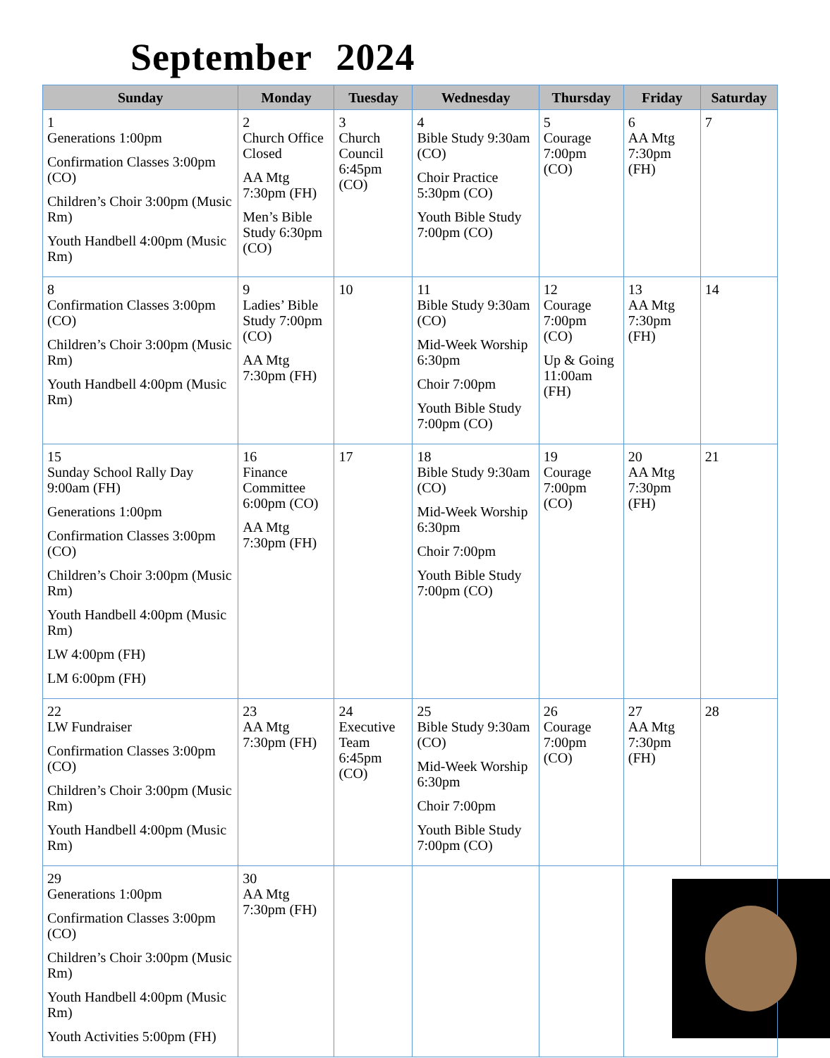September 2024
| Sunday | Monday | Tuesday | Wednesday | Thursday | Friday | Saturday |
| --- | --- | --- | --- | --- | --- | --- |
| 1 Generations 1:00pm Confirmation Classes 3:00pm (CO) Children’s Choir 3:00pm (Music Rm) Youth Handbell 4:00pm (Music Rm) | 2 Church Office Closed AA Mtg 7:30pm (FH) Men’s Bible Study 6:30pm (CO) | 3 Church Council 6:45pm (CO) | 4 Bible Study 9:30am (CO) Choir Practice 5:30pm (CO) Youth Bible Study 7:00pm (CO) | 5 Courage 7:00pm (CO) | 6 AA Mtg 7:30pm (FH) | 7 |
| 8 Confirmation Classes 3:00pm (CO) Children’s Choir 3:00pm (Music Rm) Youth Handbell 4:00pm (Music Rm) | 9 Ladies’ Bible Study 7:00pm (CO) AA Mtg 7:30pm (FH) | 10 | 11 Bible Study 9:30am (CO) Mid-Week Worship 6:30pm Choir 7:00pm Youth Bible Study 7:00pm (CO) | 12 Courage 7:00pm (CO) Up & Going 11:00am (FH) | 13 AA Mtg 7:30pm (FH) | 14 |
| 15 Sunday School Rally Day 9:00am (FH) Generations 1:00pm Confirmation Classes 3:00pm (CO) Children’s Choir 3:00pm (Music Rm) Youth Handbell 4:00pm (Music Rm) LW 4:00pm (FH) LM 6:00pm (FH) | 16 Finance Committee 6:00pm (CO) AA Mtg 7:30pm (FH) | 17 | 18 Bible Study 9:30am (CO) Mid-Week Worship 6:30pm Choir 7:00pm Youth Bible Study 7:00pm (CO) | 19 Courage 7:00pm (CO) | 20 AA Mtg 7:30pm (FH) | 21 |
| 22 LW Fundraiser Confirmation Classes 3:00pm (CO) Children’s Choir 3:00pm (Music Rm) Youth Handbell 4:00pm (Music Rm) | 23 AA Mtg 7:30pm (FH) | 24 Executive Team 6:45pm (CO) | 25 Bible Study 9:30am (CO) Mid-Week Worship 6:30pm Choir 7:00pm Youth Bible Study 7:00pm (CO) | 26 Courage 7:00pm (CO) | 27 AA Mtg 7:30pm (FH) | 28 |
| 29 Generations 1:00pm Confirmation Classes 3:00pm (CO) Children’s Choir 3:00pm (Music Rm) Youth Handbell 4:00pm (Music Rm) Youth Activities 5:00pm (FH) | 30 AA Mtg 7:30pm (FH) | | | | | |